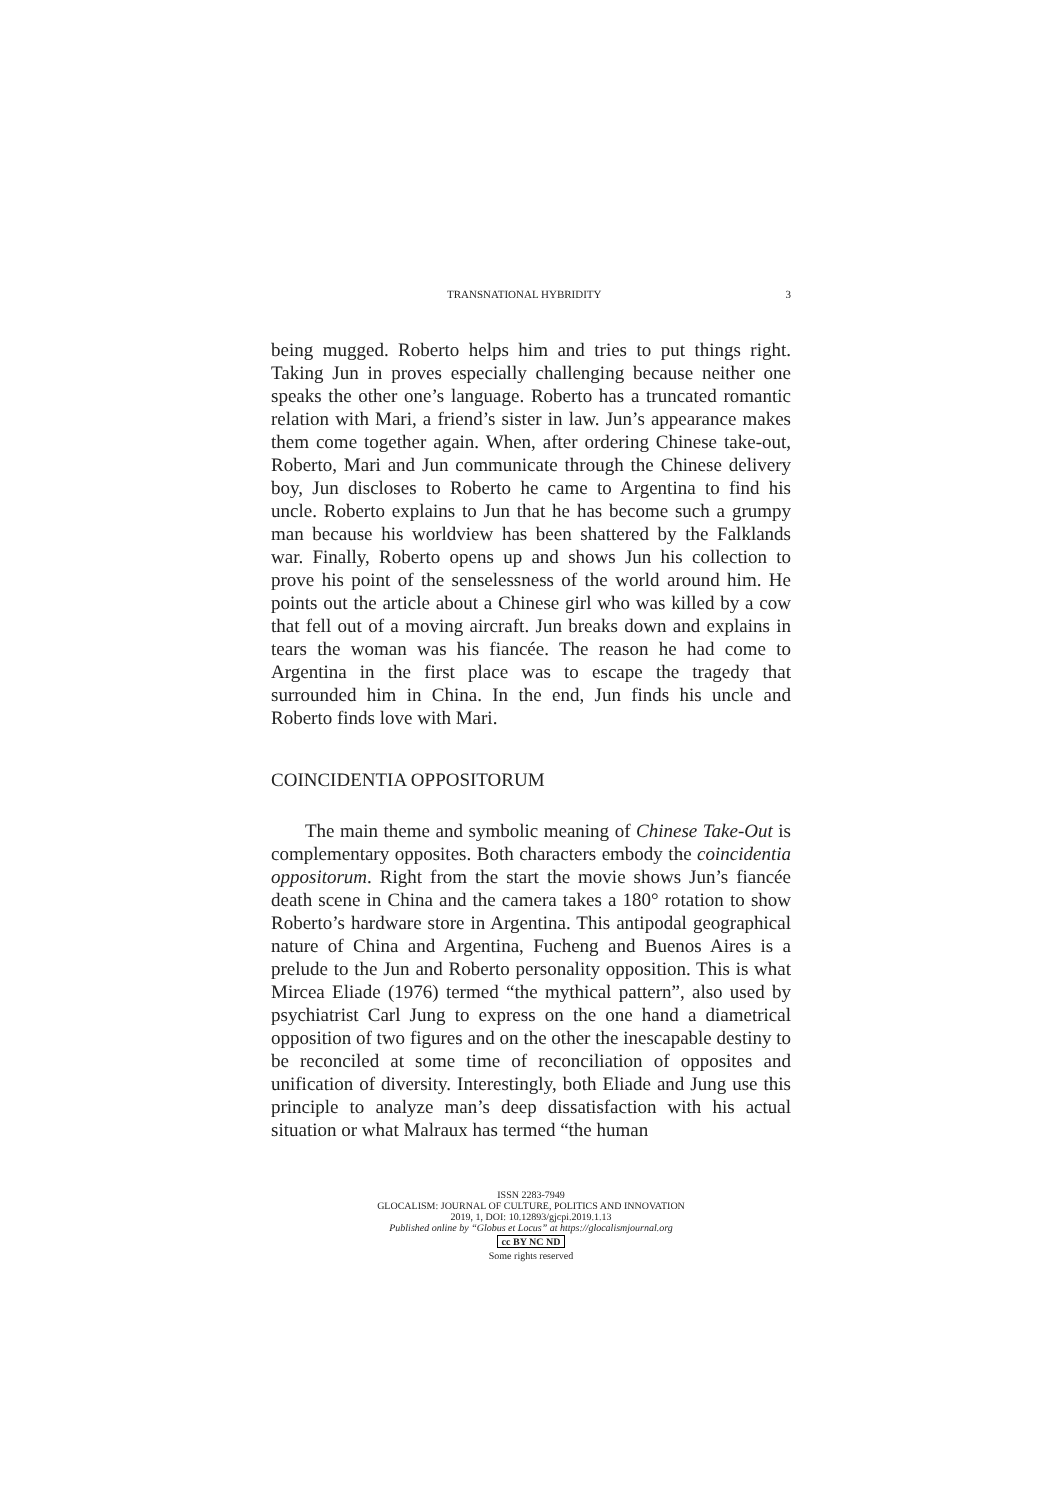TRANSNATIONAL HYBRIDITY 3
being mugged. Roberto helps him and tries to put things right. Taking Jun in proves especially challenging because neither one speaks the other one’s language. Roberto has a truncated romantic relation with Mari, a friend’s sister in law. Jun’s appearance makes them come together again. When, after ordering Chinese take-out, Roberto, Mari and Jun communicate through the Chinese delivery boy, Jun discloses to Roberto he came to Argentina to find his uncle. Roberto explains to Jun that he has become such a grumpy man because his worldview has been shattered by the Falklands war. Finally, Roberto opens up and shows Jun his collection to prove his point of the senselessness of the world around him. He points out the article about a Chinese girl who was killed by a cow that fell out of a moving aircraft. Jun breaks down and explains in tears the woman was his fiancée. The reason he had come to Argentina in the first place was to escape the tragedy that surrounded him in China. In the end, Jun finds his uncle and Roberto finds love with Mari.
COINCIDENTIA OPPOSITORUM
The main theme and symbolic meaning of Chinese Take-Out is complementary opposites. Both characters embody the coincidentia oppositorum. Right from the start the movie shows Jun’s fiancée death scene in China and the camera takes a 180° rotation to show Roberto’s hardware store in Argentina. This antipodal geographical nature of China and Argentina, Fucheng and Buenos Aires is a prelude to the Jun and Roberto personality opposition. This is what Mircea Eliade (1976) termed “the mythical pattern”, also used by psychiatrist Carl Jung to express on the one hand a diametrical opposition of two figures and on the other the inescapable destiny to be reconciled at some time of reconciliation of opposites and unification of diversity. Interestingly, both Eliade and Jung use this principle to analyze man’s deep dissatisfaction with his actual situation or what Malraux has termed “the human
ISSN 2283-7949
GLOCALISM: JOURNAL OF CULTURE, POLITICS AND INNOVATION
2019, 1, DOI: 10.12893/gjcpi.2019.1.13
Published online by “Globus et Locus” at https://glocalismjournal.org
cc BY NC ND
Some rights reserved